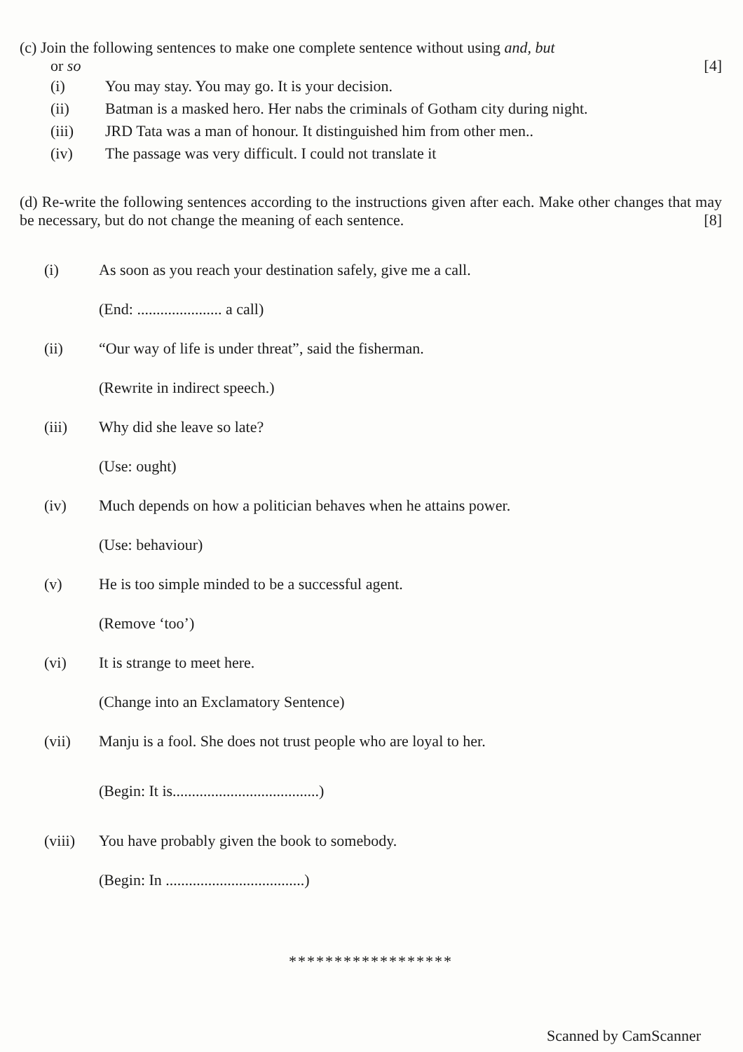(c) Join the following sentences to make one complete sentence without using and, but
or so [4]
(i) You may stay. You may go. It is your decision.
(ii) Batman is a masked hero. Her nabs the criminals of Gotham city during night.
(iii) JRD Tata was a man of honour. It distinguished him from other men..
(iv) The passage was very difficult. I could not translate it
(d) Re-write the following sentences according to the instructions given after each. Make other changes that may be necessary, but do not change the meaning of each sentence. [8]
(i) As soon as you reach your destination safely, give me a call.
(End: ...................... a call)
(ii) “Our way of life is under threat”, said the fisherman.
(Rewrite in indirect speech.)
(iii) Why did she leave so late?
(Use: ought)
(iv) Much depends on how a politician behaves when he attains power.
(Use: behaviour)
(v) He is too simple minded to be a successful agent.
(Remove ‘too’)
(vi) It is strange to meet here.
(Change into an Exclamatory Sentence)
(vii) Manju is a fool. She does not trust people who are loyal to her.
(Begin: It is......................................)
(viii) You have probably given the book to somebody.
(Begin: In ....................................)
******************
Scanned by CamScanner